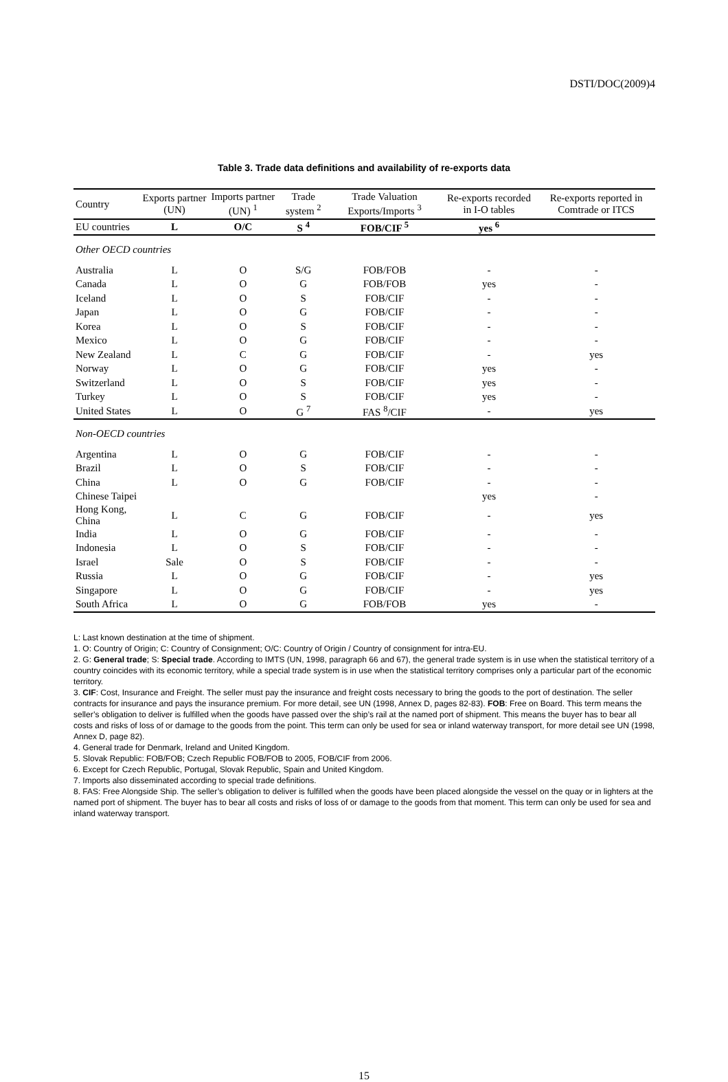DSTI/DOC(2009)4
Table 3. Trade data definitions and availability of re-exports data
| Country | Exports partner (UN) | Imports partner (UN) <sup>1</sup> | Trade system <sup>2</sup> | Trade Valuation Exports/Imports <sup>3</sup> | Re-exports recorded in I-O tables | Re-exports reported in Comtrade or ITCS |
| --- | --- | --- | --- | --- | --- | --- |
| EU countries | L | O/C | S <sup>4</sup> | FOB/CIF <sup>5</sup> | yes <sup>6</sup> | |
| Other OECD countries | | | | | | |
| Australia | L | O | S/G | FOB/FOB | - | - |
| Canada | L | O | G | FOB/FOB | yes | - |
| Iceland | L | O | S | FOB/CIF | - | - |
| Japan | L | O | G | FOB/CIF | - | - |
| Korea | L | O | S | FOB/CIF | - | - |
| Mexico | L | O | G | FOB/CIF | - | - |
| New Zealand | L | C | G | FOB/CIF | - | yes |
| Norway | L | O | G | FOB/CIF | yes | - |
| Switzerland | L | O | S | FOB/CIF | yes | - |
| Turkey | L | O | S | FOB/CIF | yes | - |
| United States | L | O | G <sup>7</sup> | FAS <sup>8</sup>/CIF | - | yes |
| Non-OECD countries | | | | | | |
| Argentina | L | O | G | FOB/CIF | - | - |
| Brazil | L | O | S | FOB/CIF | - | - |
| China | L | O | G | FOB/CIF | - | - |
| Chinese Taipei | | | | | yes | - |
| Hong Kong, China | L | C | G | FOB/CIF | - | yes |
| India | L | O | G | FOB/CIF | - | - |
| Indonesia | L | O | S | FOB/CIF | - | - |
| Israel | Sale | O | S | FOB/CIF | - | - |
| Russia | L | O | G | FOB/CIF | - | yes |
| Singapore | L | O | G | FOB/CIF | - | yes |
| South Africa | L | O | G | FOB/FOB | yes | - |
L: Last known destination at the time of shipment.
1. O: Country of Origin; C: Country of Consignment; O/C: Country of Origin / Country of consignment for intra-EU.
2. G: General trade; S: Special trade. According to IMTS (UN, 1998, paragraph 66 and 67), the general trade system is in use when the statistical territory of a country coincides with its economic territory, while a special trade system is in use when the statistical territory comprises only a particular part of the economic territory.
3. CIF: Cost, Insurance and Freight. The seller must pay the insurance and freight costs necessary to bring the goods to the port of destination. The seller contracts for insurance and pays the insurance premium. For more detail, see UN (1998, Annex D, pages 82-83). FOB: Free on Board. This term means the seller’s obligation to deliver is fulfilled when the goods have passed over the ship’s rail at the named port of shipment. This means the buyer has to bear all costs and risks of loss of or damage to the goods from the point. This term can only be used for sea or inland waterway transport, for more detail see UN (1998, Annex D, page 82).
4. General trade for Denmark, Ireland and United Kingdom.
5. Slovak Republic: FOB/FOB; Czech Republic FOB/FOB to 2005, FOB/CIF from 2006.
6. Except for Czech Republic, Portugal, Slovak Republic, Spain and United Kingdom.
7. Imports also disseminated according to special trade definitions.
8. FAS: Free Alongside Ship. The seller’s obligation to deliver is fulfilled when the goods have been placed alongside the vessel on the quay or in lighters at the named port of shipment. The buyer has to bear all costs and risks of loss of or damage to the goods from that moment. This term can only be used for sea and inland waterway transport.
15